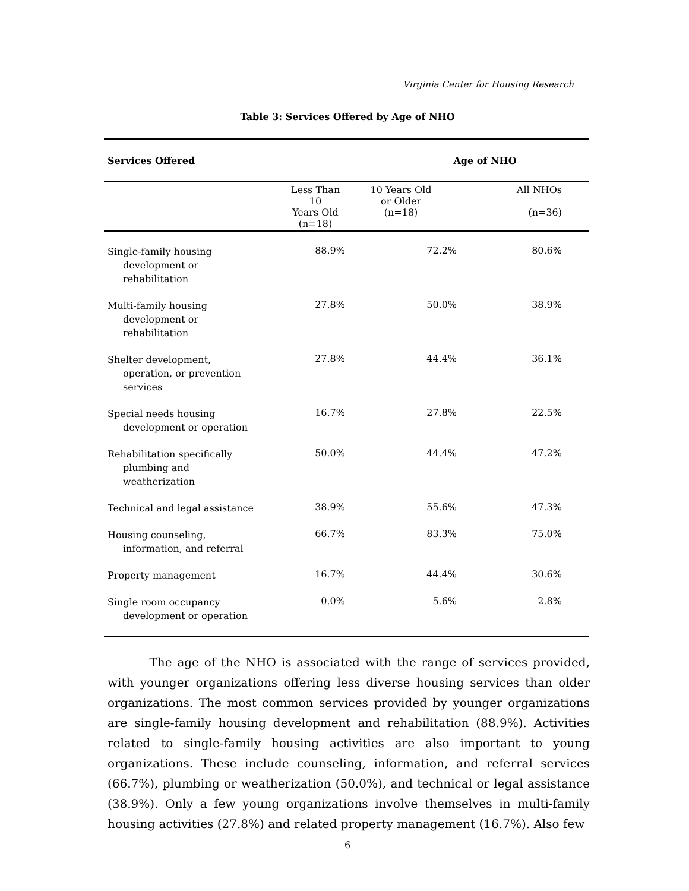Virginia Center for Housing Research
Table 3: Services Offered by Age of NHO
| Services Offered | Age of NHO | | |
| --- | --- | --- | --- |
| | Less Than 10 Years Old (n=18) | 10 Years Old or Older (n=18) | All NHOs (n=36) |
| Single-family housing development or rehabilitation | 88.9% | 72.2% | 80.6% |
| Multi-family housing development or rehabilitation | 27.8% | 50.0% | 38.9% |
| Shelter development, operation, or prevention services | 27.8% | 44.4% | 36.1% |
| Special needs housing development or operation | 16.7% | 27.8% | 22.5% |
| Rehabilitation specifically plumbing and weatherization | 50.0% | 44.4% | 47.2% |
| Technical and legal assistance | 38.9% | 55.6% | 47.3% |
| Housing counseling, information, and referral | 66.7% | 83.3% | 75.0% |
| Property management | 16.7% | 44.4% | 30.6% |
| Single room occupancy development or operation | 0.0% | 5.6% | 2.8% |
The age of the NHO is associated with the range of services provided, with younger organizations offering less diverse housing services than older organizations. The most common services provided by younger organizations are single-family housing development and rehabilitation (88.9%). Activities related to single-family housing activities are also important to young organizations. These include counseling, information, and referral services (66.7%), plumbing or weatherization (50.0%), and technical or legal assistance (38.9%). Only a few young organizations involve themselves in multi-family housing activities (27.8%) and related property management (16.7%). Also few
6